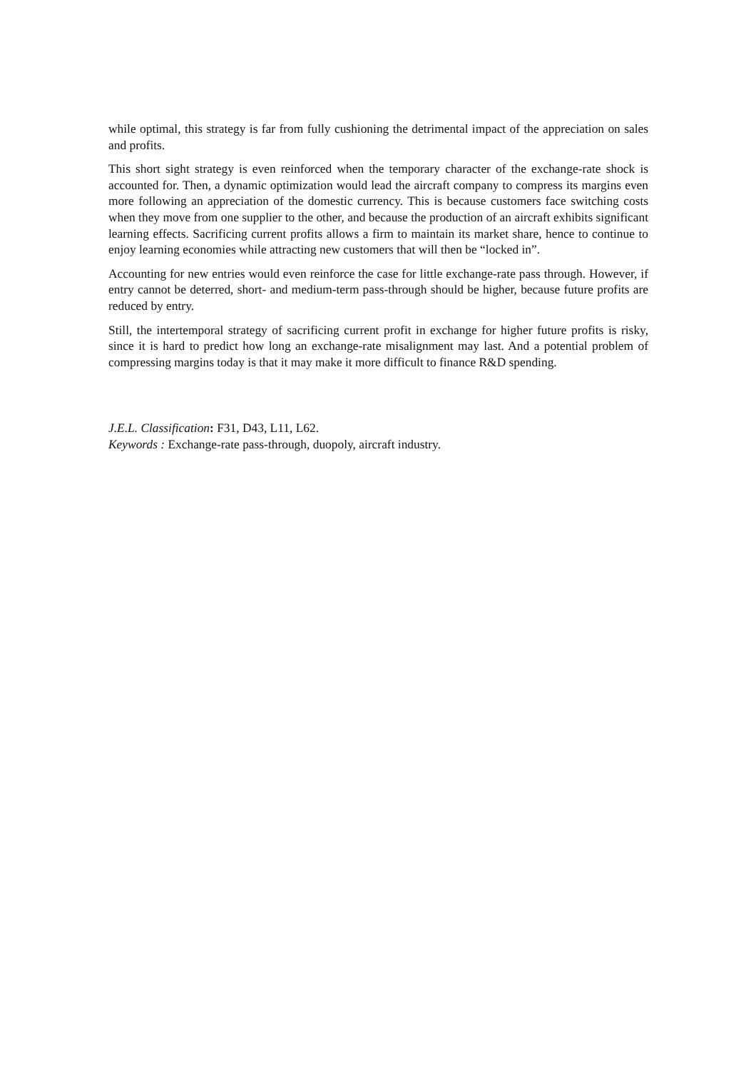while optimal, this strategy is far from fully cushioning the detrimental impact of the appreciation on sales and profits.
This short sight strategy is even reinforced when the temporary character of the exchange-rate shock is accounted for. Then, a dynamic optimization would lead the aircraft company to compress its margins even more following an appreciation of the domestic currency. This is because customers face switching costs when they move from one supplier to the other, and because the production of an aircraft exhibits significant learning effects. Sacrificing current profits allows a firm to maintain its market share, hence to continue to enjoy learning economies while attracting new customers that will then be “locked in”.
Accounting for new entries would even reinforce the case for little exchange-rate pass through. However, if entry cannot be deterred, short- and medium-term pass-through should be higher, because future profits are reduced by entry.
Still, the intertemporal strategy of sacrificing current profit in exchange for higher future profits is risky, since it is hard to predict how long an exchange-rate misalignment may last. And a potential problem of compressing margins today is that it may make it more difficult to finance R&D spending.
J.E.L. Classification: F31, D43, L11, L62.
Keywords : Exchange-rate pass-through, duopoly, aircraft industry.